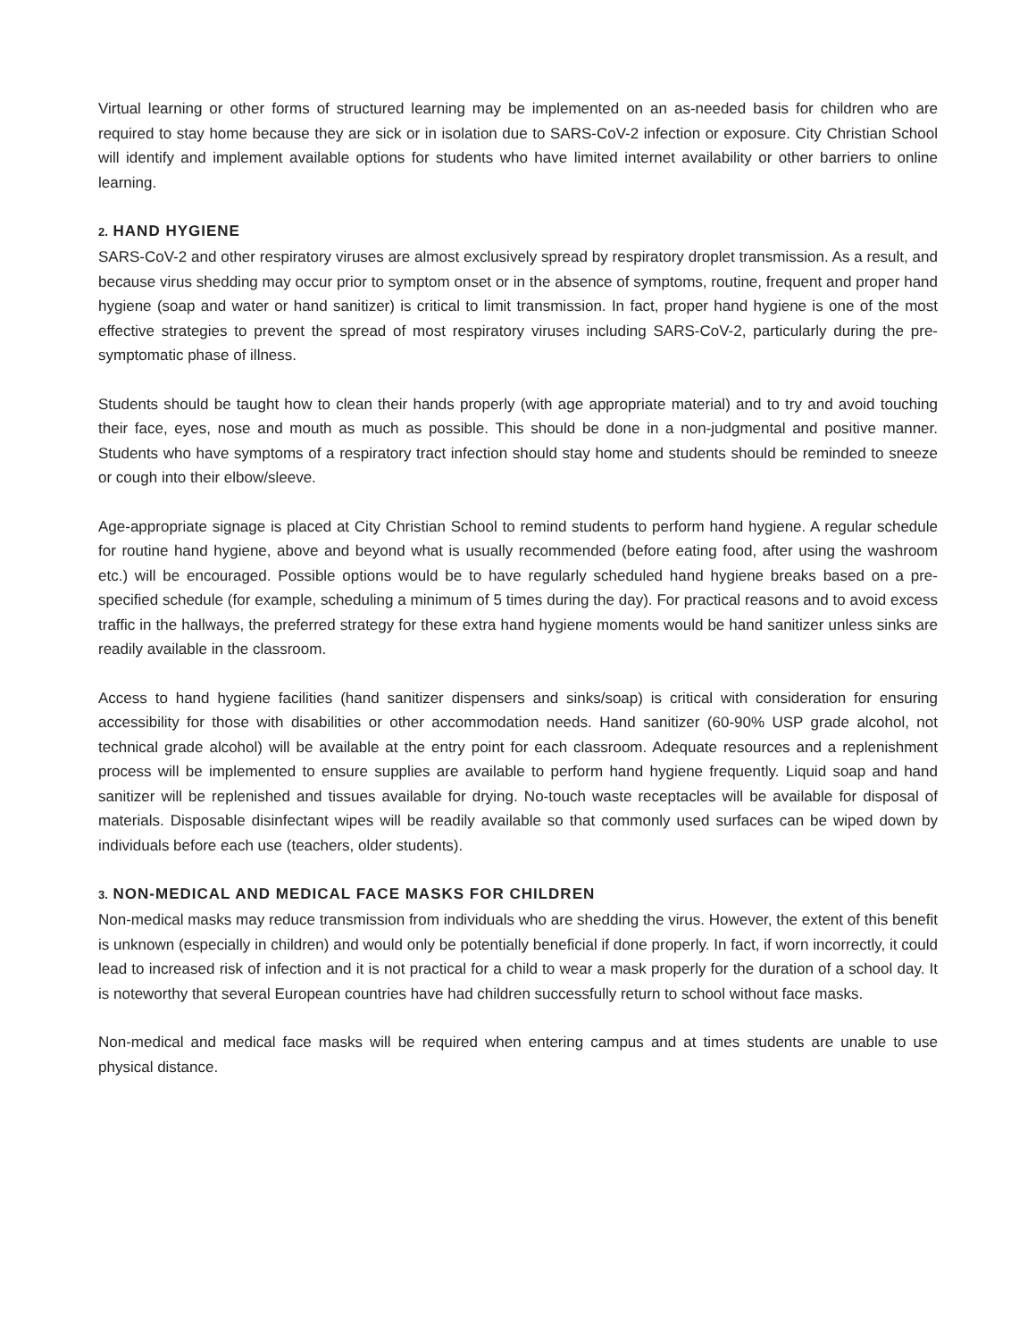Virtual learning or other forms of structured learning may be implemented on an as-needed basis for children who are required to stay home because they are sick or in isolation due to SARS-CoV-2 infection or exposure. City Christian School will identify and implement available options for students who have limited internet availability or other barriers to online learning.
2. HAND HYGIENE
SARS-CoV-2 and other respiratory viruses are almost exclusively spread by respiratory droplet transmission. As a result, and because virus shedding may occur prior to symptom onset or in the absence of symptoms, routine, frequent and proper hand hygiene (soap and water or hand sanitizer) is critical to limit transmission. In fact, proper hand hygiene is one of the most effective strategies to prevent the spread of most respiratory viruses including SARS-CoV-2, particularly during the pre- symptomatic phase of illness.
Students should be taught how to clean their hands properly (with age appropriate material) and to try and avoid touching their face, eyes, nose and mouth as much as possible. This should be done in a non-judgmental and positive manner. Students who have symptoms of a respiratory tract infection should stay home and students should be reminded to sneeze or cough into their elbow/sleeve.
Age-appropriate signage is placed at City Christian School to remind students to perform hand hygiene. A regular schedule for routine hand hygiene, above and beyond what is usually recommended (before eating food, after using the washroom etc.) will be encouraged. Possible options would be to have regularly scheduled hand hygiene breaks based on a pre-specified schedule (for example, scheduling a minimum of 5 times during the day). For practical reasons and to avoid excess traffic in the hallways, the preferred strategy for these extra hand hygiene moments would be hand sanitizer unless sinks are readily available in the classroom.
Access to hand hygiene facilities (hand sanitizer dispensers and sinks/soap) is critical with consideration for ensuring accessibility for those with disabilities or other accommodation needs. Hand sanitizer (60-90% USP grade alcohol, not technical grade alcohol) will be available at the entry point for each classroom. Adequate resources and a replenishment process will be implemented to ensure supplies are available to perform hand hygiene frequently. Liquid soap and hand sanitizer will be replenished and tissues available for drying. No-touch waste receptacles will be available for disposal of materials. Disposable disinfectant wipes will be readily available so that commonly used surfaces can be wiped down by individuals before each use (teachers, older students).
3. NON-MEDICAL AND MEDICAL FACE MASKS FOR CHILDREN
Non-medical masks may reduce transmission from individuals who are shedding the virus. However, the extent of this benefit is unknown (especially in children) and would only be potentially beneficial if done properly. In fact, if worn incorrectly, it could lead to increased risk of infection and it is not practical for a child to wear a mask properly for the duration of a school day. It is noteworthy that several European countries have had children successfully return to school without face masks.
Non-medical and medical face masks will be required when entering campus and at times students are unable to use physical distance.